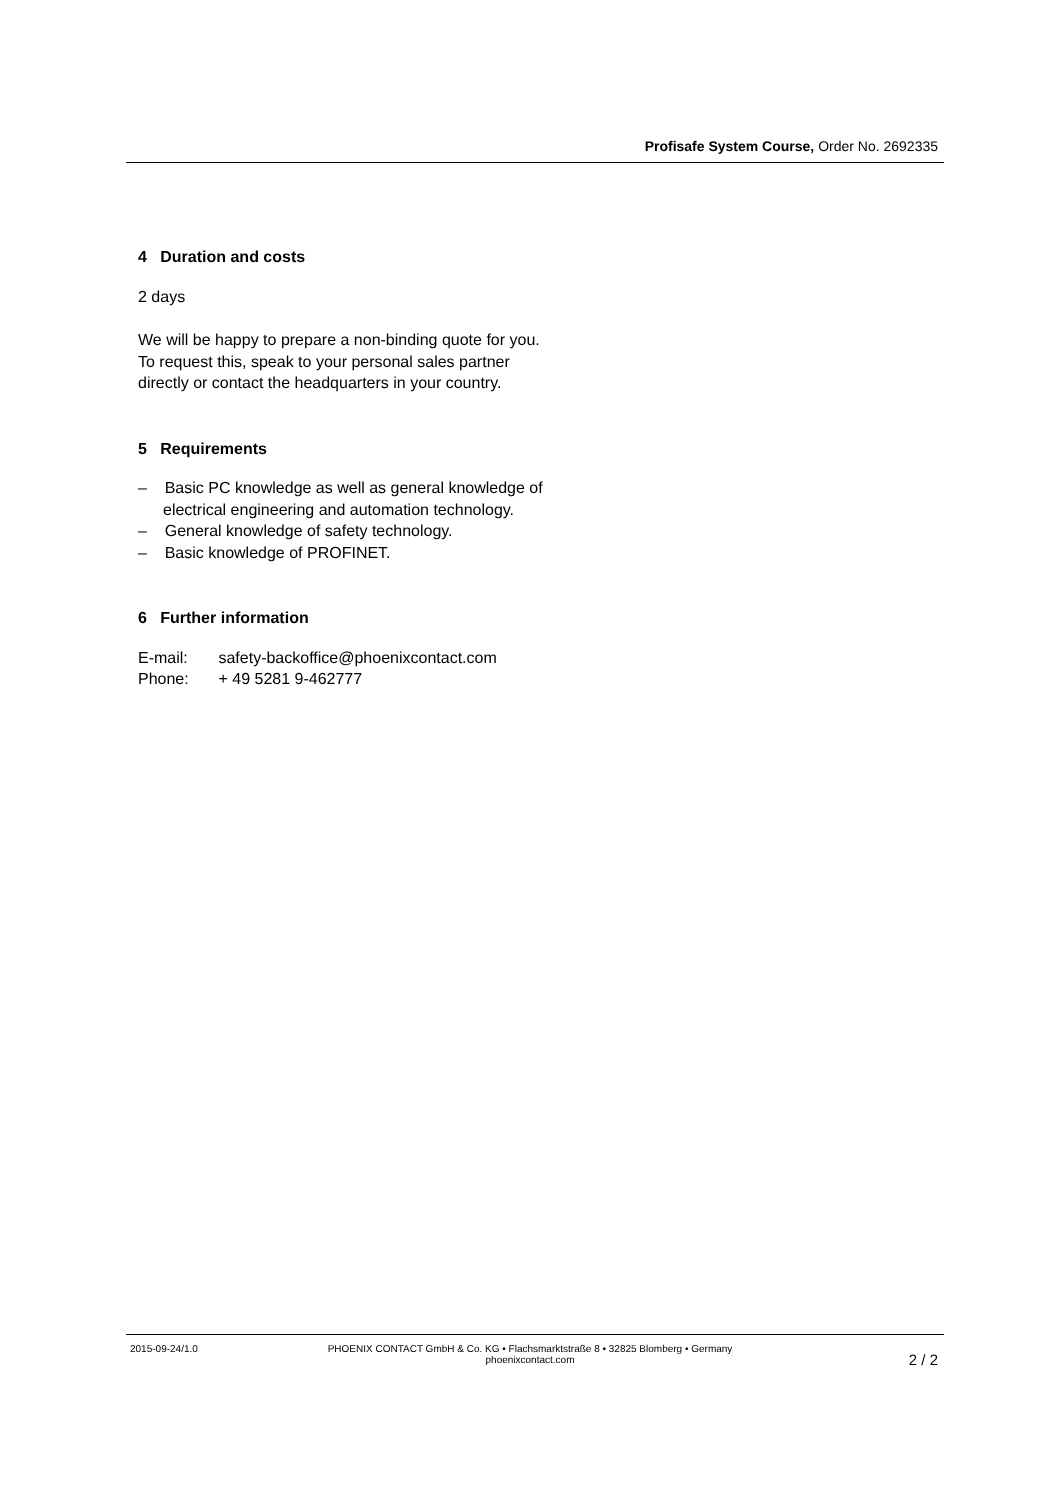Profisafe System Course, Order No. 2692335
4 Duration and costs
2 days
We will be happy to prepare a non-binding quote for you.
To request this, speak to your personal sales partner directly or contact the headquarters in your country.
5 Requirements
– Basic PC knowledge as well as general knowledge of electrical engineering and automation technology.
– General knowledge of safety technology.
– Basic knowledge of PROFINET.
6 Further information
E-mail: safety-backoffice@phoenixcontact.com
Phone: + 49 5281 9-462777
2015-09-24/1.0 PHOENIX CONTACT GmbH & Co. KG • Flachsmarktstraße 8 • 32825 Blomberg • Germany
phoenixcontact.com
2 / 2